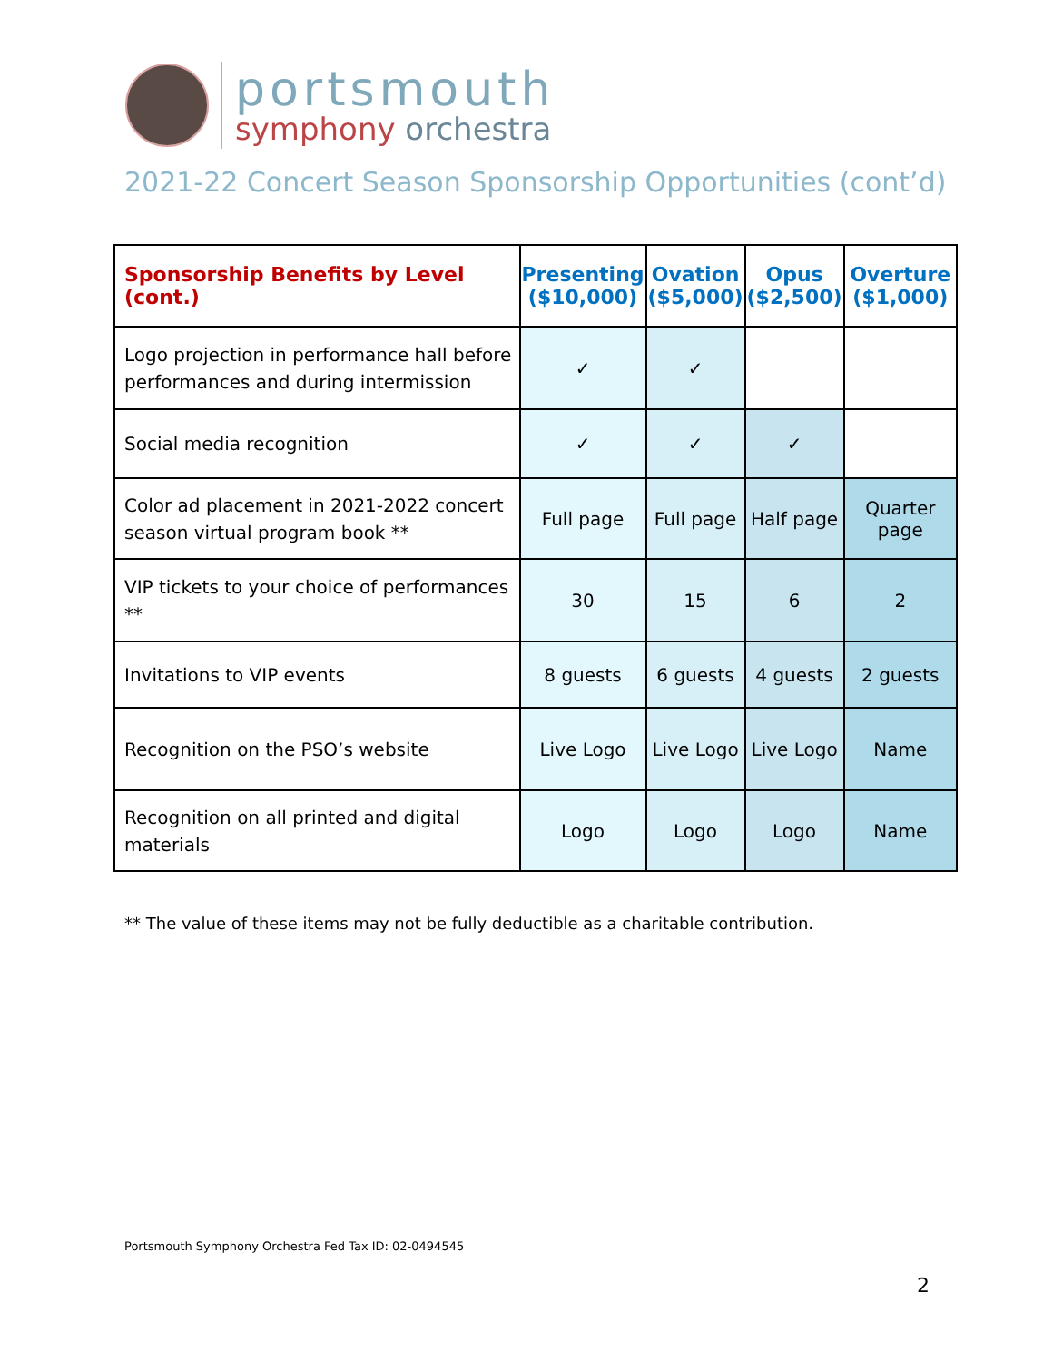portsmouth
symphony orchestra
2021-22 Concert Season Sponsorship Opportunities (cont’d)
| Sponsorship Benefits by Level (cont.) | Presenting ($10,000) | Ovation ($5,000) | Opus ($2,500) | Overture ($1,000) |
| --- | --- | --- | --- | --- |
| Logo projection in performance hall before performances and during intermission | ✓ | ✓ | | |
| Social media recognition | ✓ | ✓ | ✓ | |
| Color ad placement in 2021-2022 concert season virtual program book ** | Full page | Full page | Half page | Quarter page |
| VIP tickets to your choice of performances ** | 30 | 15 | 6 | 2 |
| Invitations to VIP events | 8 guests | 6 guests | 4 guests | 2 guests |
| Recognition on the PSO’s website | Live Logo | Live Logo | Live Logo | Name |
| Recognition on all printed and digital materials | Logo | Logo | Logo | Name |
** The value of these items may not be fully deductible as a charitable contribution.
Portsmouth Symphony Orchestra Fed Tax ID: 02-0494545
2